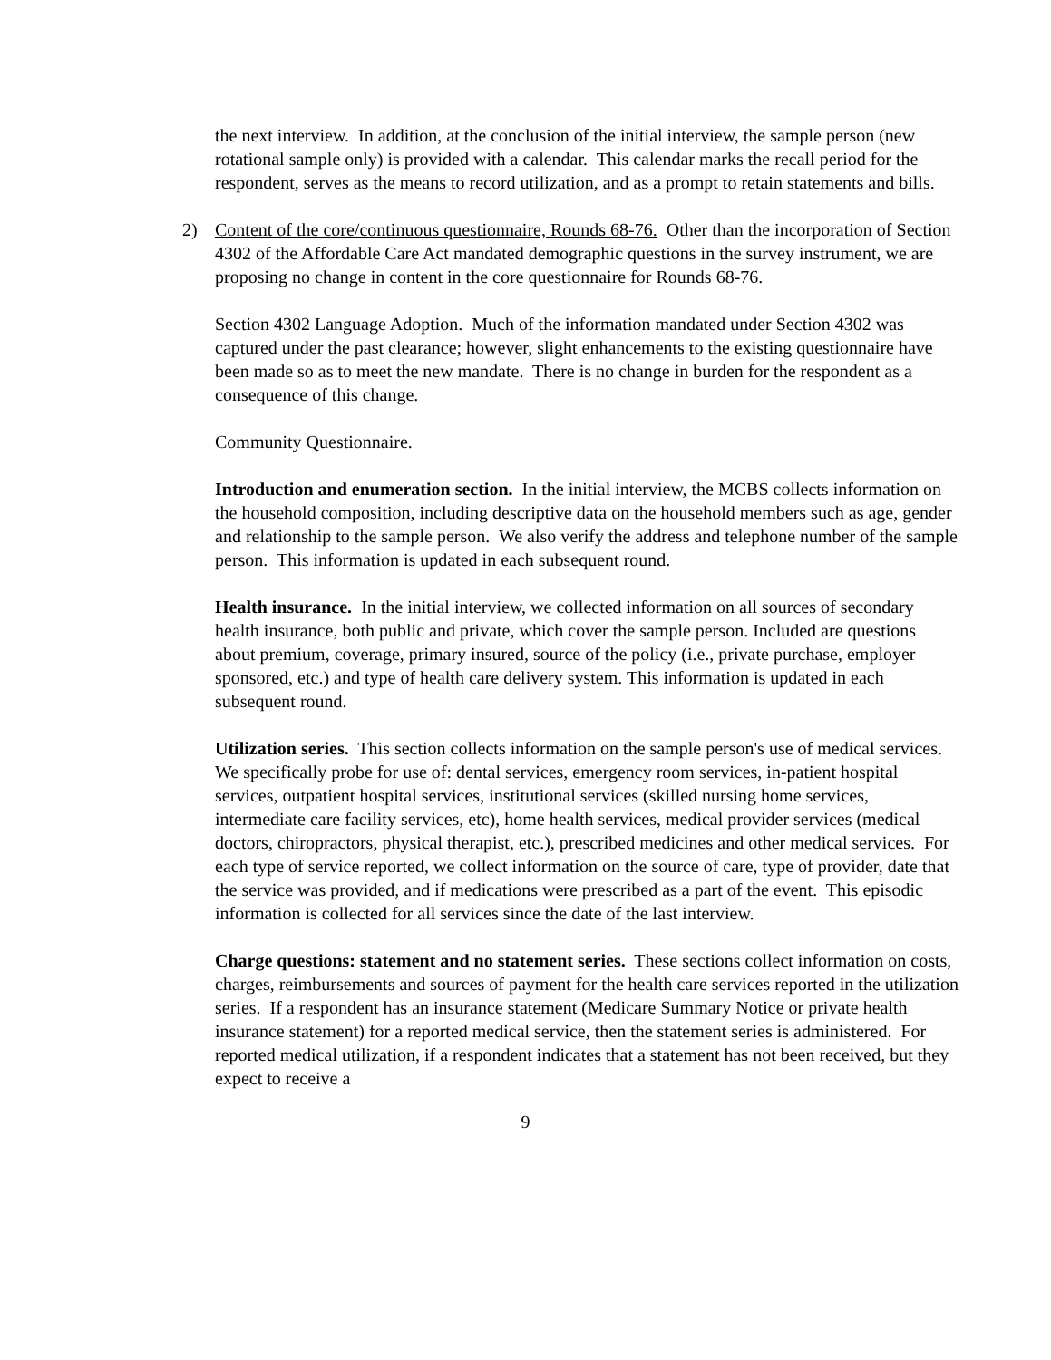the next interview. In addition, at the conclusion of the initial interview, the sample person (new rotational sample only) is provided with a calendar. This calendar marks the recall period for the respondent, serves as the means to record utilization, and as a prompt to retain statements and bills.
2) Content of the core/continuous questionnaire, Rounds 68-76. Other than the incorporation of Section 4302 of the Affordable Care Act mandated demographic questions in the survey instrument, we are proposing no change in content in the core questionnaire for Rounds 68-76.
Section 4302 Language Adoption. Much of the information mandated under Section 4302 was captured under the past clearance; however, slight enhancements to the existing questionnaire have been made so as to meet the new mandate. There is no change in burden for the respondent as a consequence of this change.
Community Questionnaire.
Introduction and enumeration section. In the initial interview, the MCBS collects information on the household composition, including descriptive data on the household members such as age, gender and relationship to the sample person. We also verify the address and telephone number of the sample person. This information is updated in each subsequent round.
Health insurance. In the initial interview, we collected information on all sources of secondary health insurance, both public and private, which cover the sample person. Included are questions about premium, coverage, primary insured, source of the policy (i.e., private purchase, employer sponsored, etc.) and type of health care delivery system. This information is updated in each subsequent round.
Utilization series. This section collects information on the sample person's use of medical services. We specifically probe for use of: dental services, emergency room services, in-patient hospital services, outpatient hospital services, institutional services (skilled nursing home services, intermediate care facility services, etc), home health services, medical provider services (medical doctors, chiropractors, physical therapist, etc.), prescribed medicines and other medical services. For each type of service reported, we collect information on the source of care, type of provider, date that the service was provided, and if medications were prescribed as a part of the event. This episodic information is collected for all services since the date of the last interview.
Charge questions: statement and no statement series. These sections collect information on costs, charges, reimbursements and sources of payment for the health care services reported in the utilization series. If a respondent has an insurance statement (Medicare Summary Notice or private health insurance statement) for a reported medical service, then the statement series is administered. For reported medical utilization, if a respondent indicates that a statement has not been received, but they expect to receive a
9